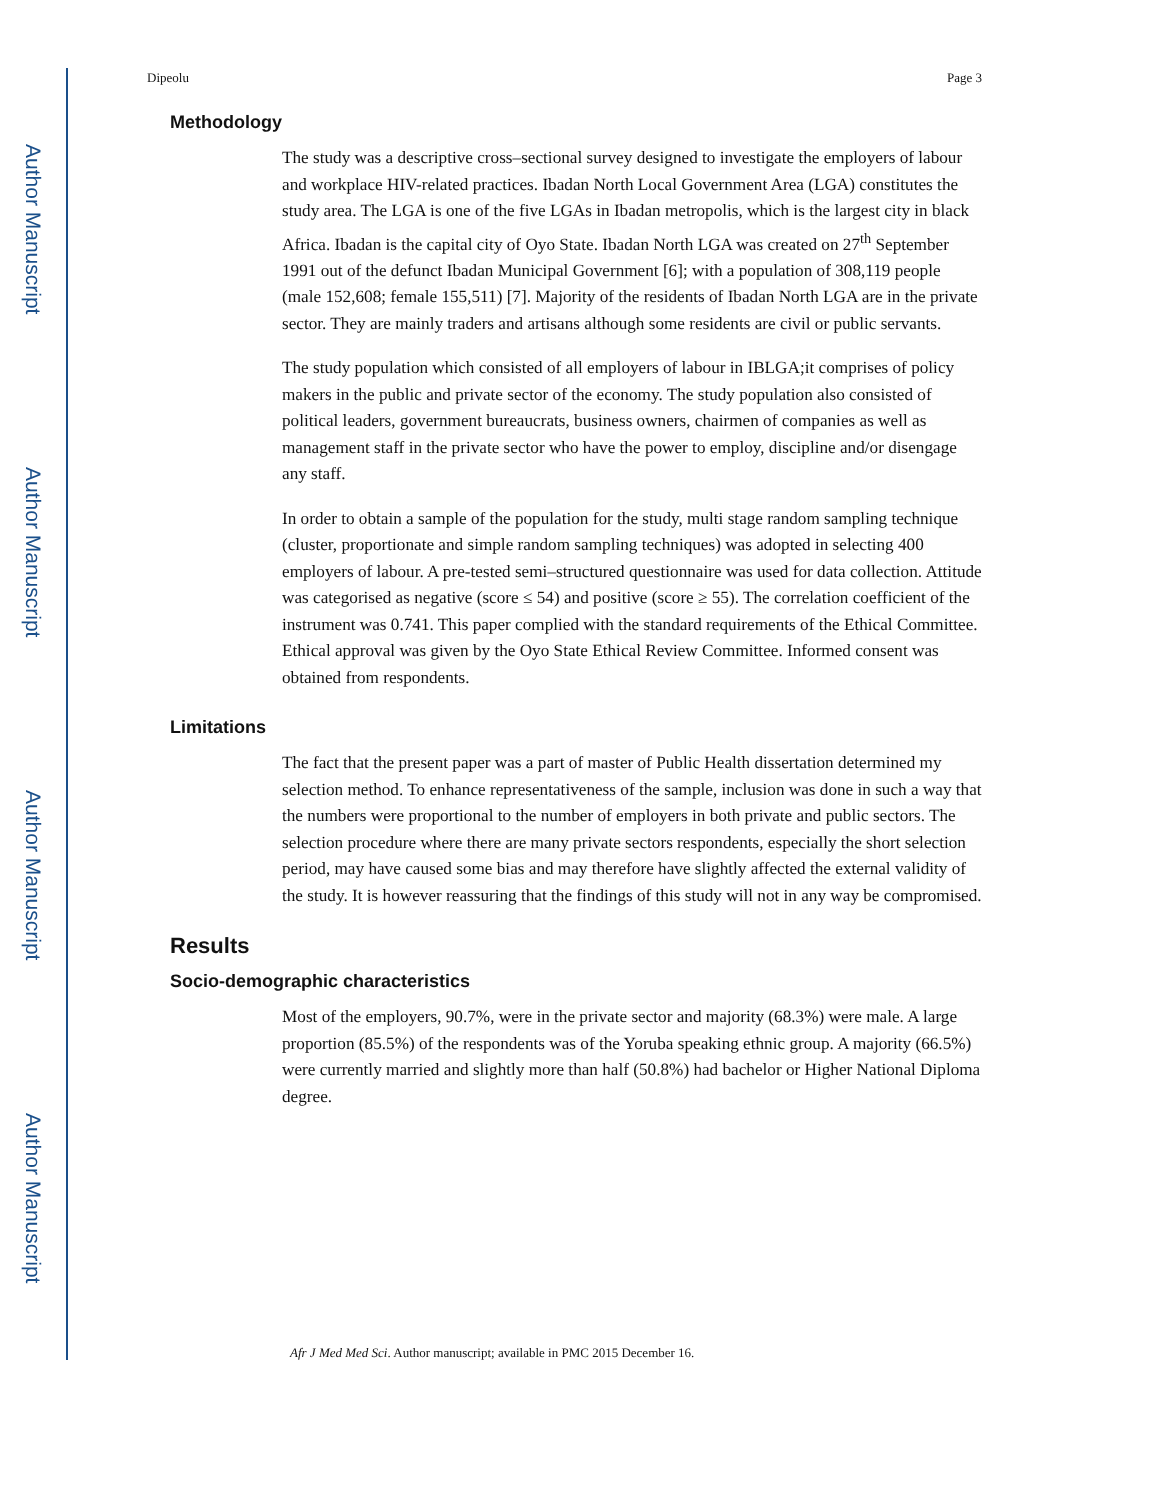Author Manuscript
Author Manuscript
Author Manuscript
Author Manuscript
Dipeolu Page 3
Methodology
The study was a descriptive cross–sectional survey designed to investigate the employers of labour and workplace HIV-related practices. Ibadan North Local Government Area (LGA) constitutes the study area. The LGA is one of the five LGAs in Ibadan metropolis, which is the largest city in black Africa. Ibadan is the capital city of Oyo State. Ibadan North LGA was created on 27<sup>th</sup> September 1991 out of the defunct Ibadan Municipal Government [6]; with a population of 308,119 people (male 152,608; female 155,511) [7]. Majority of the residents of Ibadan North LGA are in the private sector. They are mainly traders and artisans although some residents are civil or public servants.
The study population which consisted of all employers of labour in IBLGA;it comprises of policy makers in the public and private sector of the economy. The study population also consisted of political leaders, government bureaucrats, business owners, chairmen of companies as well as management staff in the private sector who have the power to employ, discipline and/or disengage any staff.
In order to obtain a sample of the population for the study, multi stage random sampling technique (cluster, proportionate and simple random sampling techniques) was adopted in selecting 400 employers of labour. A pre-tested semi–structured questionnaire was used for data collection. Attitude was categorised as negative (score ≤ 54) and positive (score ≥ 55). The correlation coefficient of the instrument was 0.741. This paper complied with the standard requirements of the Ethical Committee. Ethical approval was given by the Oyo State Ethical Review Committee. Informed consent was obtained from respondents.
Limitations
The fact that the present paper was a part of master of Public Health dissertation determined my selection method. To enhance representativeness of the sample, inclusion was done in such a way that the numbers were proportional to the number of employers in both private and public sectors. The selection procedure where there are many private sectors respondents, especially the short selection period, may have caused some bias and may therefore have slightly affected the external validity of the study. It is however reassuring that the findings of this study will not in any way be compromised.
Results
Socio-demographic characteristics
Most of the employers, 90.7%, were in the private sector and majority (68.3%) were male. A large proportion (85.5%) of the respondents was of the Yoruba speaking ethnic group. A majority (66.5%) were currently married and slightly more than half (50.8%) had bachelor or Higher National Diploma degree.
Afr J Med Med Sci. Author manuscript; available in PMC 2015 December 16.